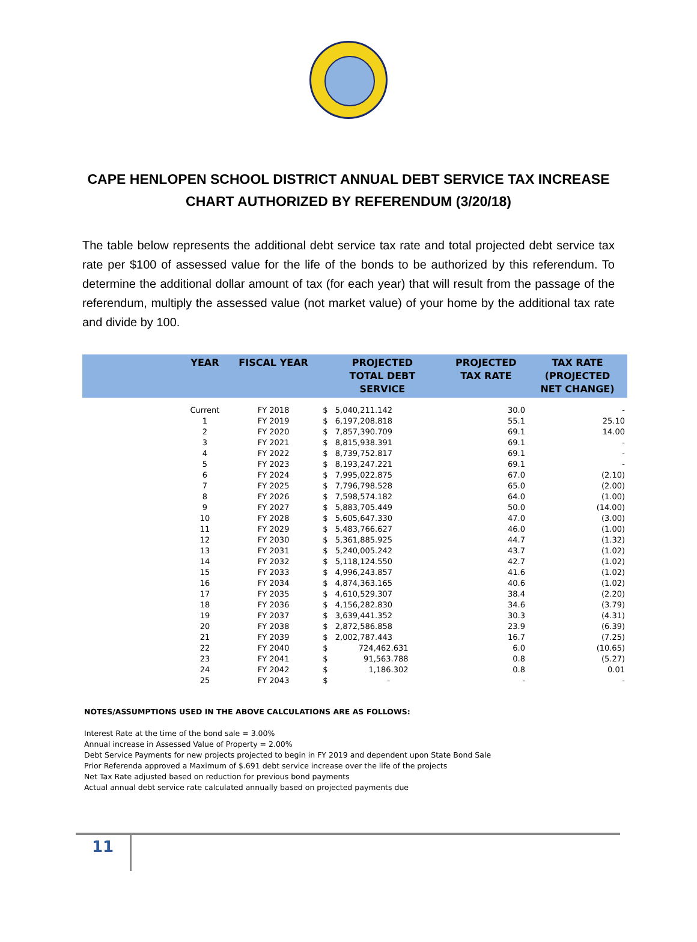CAPE HENLOPEN SCHOOL DISTRICT ANNUAL DEBT SERVICE TAX INCREASE
CHART AUTHORIZED BY REFERENDUM (3/20/18)
The table below represents the additional debt service tax rate and total projected debt service tax rate per $100 of assessed value for the life of the bonds to be authorized by this referendum. To determine the additional dollar amount of tax (for each year) that will result from the passage of the referendum, multiply the assessed value (not market value) of your home by the additional tax rate and divide by 100.
| | YEAR | FISCAL YEAR | PROJECTED TOTAL DEBT SERVICE | | PROJECTED TAX RATE | TAX RATE (PROJECTED NET CHANGE) |
| --- | --- | --- | --- | --- | --- | --- |
| | Current | FY 2018 | $ | 5,040,211.142 | 30.0 | - |
| | 1 | FY 2019 | $ | 6,197,208.818 | 55.1 | 25.10 |
| | 2 | FY 2020 | $ | 7,857,390.709 | 69.1 | 14.00 |
| | 3 | FY 2021 | $ | 8,815,938.391 | 69.1 | - |
| | 4 | FY 2022 | $ | 8,739,752.817 | 69.1 | - |
| | 5 | FY 2023 | $ | 8,193,247.221 | 69.1 | - |
| | 6 | FY 2024 | $ | 7,995,022.875 | 67.0 | (2.10) |
| | 7 | FY 2025 | $ | 7,796,798.528 | 65.0 | (2.00) |
| | 8 | FY 2026 | $ | 7,598,574.182 | 64.0 | (1.00) |
| | 9 | FY 2027 | $ | 5,883,705.449 | 50.0 | (14.00) |
| | 10 | FY 2028 | $ | 5,605,647.330 | 47.0 | (3.00) |
| | 11 | FY 2029 | $ | 5,483,766.627 | 46.0 | (1.00) |
| | 12 | FY 2030 | $ | 5,361,885.925 | 44.7 | (1.32) |
| | 13 | FY 2031 | $ | 5,240,005.242 | 43.7 | (1.02) |
| | 14 | FY 2032 | $ | 5,118,124.550 | 42.7 | (1.02) |
| | 15 | FY 2033 | $ | 4,996,243.857 | 41.6 | (1.02) |
| | 16 | FY 2034 | $ | 4,874,363.165 | 40.6 | (1.02) |
| | 17 | FY 2035 | $ | 4,610,529.307 | 38.4 | (2.20) |
| | 18 | FY 2036 | $ | 4,156,282.830 | 34.6 | (3.79) |
| | 19 | FY 2037 | $ | 3,639,441.352 | 30.3 | (4.31) |
| | 20 | FY 2038 | $ | 2,872,586.858 | 23.9 | (6.39) |
| | 21 | FY 2039 | $ | 2,002,787.443 | 16.7 | (7.25) |
| | 22 | FY 2040 | $ | 724,462.631 | 6.0 | (10.65) |
| | 23 | FY 2041 | $ | 91,563.788 | 0.8 | (5.27) |
| | 24 | FY 2042 | $ | 1,186.302 | 0.8 | 0.01 |
| | 25 | FY 2043 | $ | - | - | - |
NOTES/ASSUMPTIONS USED IN THE ABOVE CALCULATIONS ARE AS FOLLOWS:
Interest Rate at the time of the bond sale = 3.00%
Annual increase in Assessed Value of Property = 2.00%
Debt Service Payments for new projects projected to begin in FY 2019 and dependent upon State Bond Sale
Prior Referenda approved a Maximum of $.691 debt service increase over the life of the projects
Net Tax Rate adjusted based on reduction for previous bond payments
Actual annual debt service rate calculated annually based on projected payments due
11